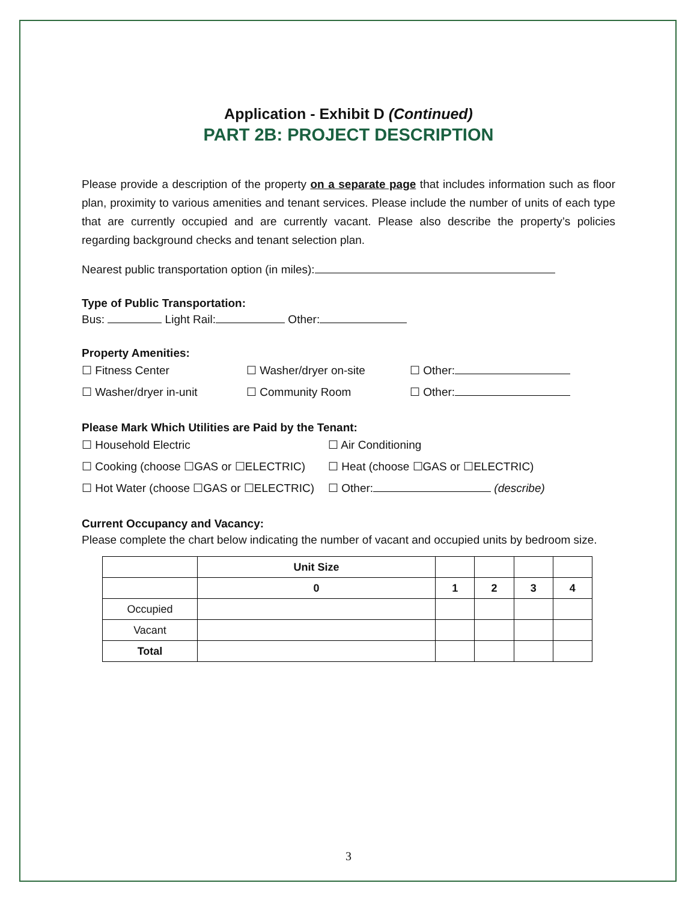Application - Exhibit D (Continued)
PART 2B: PROJECT DESCRIPTION
Please provide a description of the property on a separate page that includes information such as floor plan, proximity to various amenities and tenant services. Please include the number of units of each type that are currently occupied and are currently vacant. Please also describe the property’s policies regarding background checks and tenant selection plan.
Nearest public transportation option (in miles):
Type of Public Transportation:
Bus: Light Rail: Other:
Property Amenities:
☐ Fitness Center ☐ Washer/dryer on-site ☐ Other:
☐ Washer/dryer in-unit ☐ Community Room ☐ Other:
Please Mark Which Utilities are Paid by the Tenant:
☐ Household Electric ☐ Air Conditioning
☐ Cooking (choose ☐GAS or ☐ELECTRIC) ☐ Heat (choose ☐GAS or ☐ELECTRIC)
☐ Hot Water (choose ☐GAS or ☐ELECTRIC) ☐ Other: (describe)
Current Occupancy and Vacancy:
Please complete the chart below indicating the number of vacant and occupied units by bedroom size.
| | Unit Size | | | | |
| | 0 | 1 | 2 | 3 | 4 |
| Occupied | | | | | |
| Vacant | | | | | |
| Total | | | | | |
3